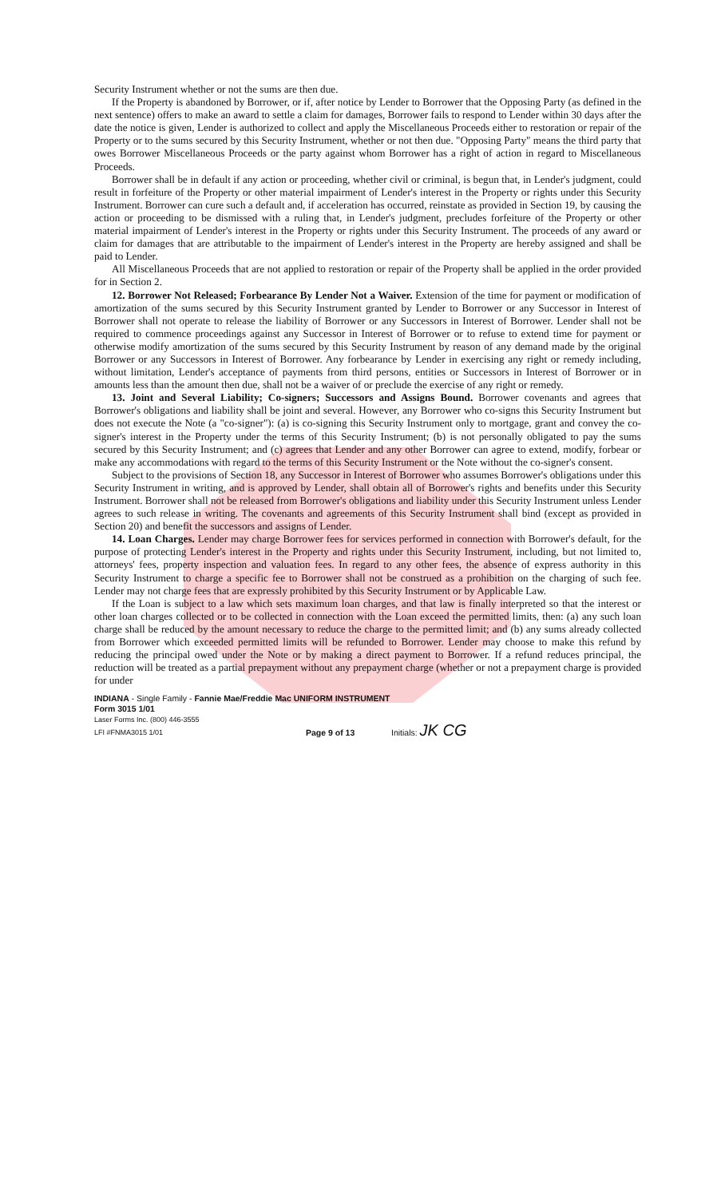Security Instrument whether or not the sums are then due.
If the Property is abandoned by Borrower, or if, after notice by Lender to Borrower that the Opposing Party (as defined in the next sentence) offers to make an award to settle a claim for damages, Borrower fails to respond to Lender within 30 days after the date the notice is given, Lender is authorized to collect and apply the Miscellaneous Proceeds either to restoration or repair of the Property or to the sums secured by this Security Instrument, whether or not then due. "Opposing Party" means the third party that owes Borrower Miscellaneous Proceeds or the party against whom Borrower has a right of action in regard to Miscellaneous Proceeds.
Borrower shall be in default if any action or proceeding, whether civil or criminal, is begun that, in Lender's judgment, could result in forfeiture of the Property or other material impairment of Lender's interest in the Property or rights under this Security Instrument. Borrower can cure such a default and, if acceleration has occurred, reinstate as provided in Section 19, by causing the action or proceeding to be dismissed with a ruling that, in Lender's judgment, precludes forfeiture of the Property or other material impairment of Lender's interest in the Property or rights under this Security Instrument. The proceeds of any award or claim for damages that are attributable to the impairment of Lender's interest in the Property are hereby assigned and shall be paid to Lender.
All Miscellaneous Proceeds that are not applied to restoration or repair of the Property shall be applied in the order provided for in Section 2.
12. Borrower Not Released; Forbearance By Lender Not a Waiver. Extension of the time for payment or modification of amortization of the sums secured by this Security Instrument granted by Lender to Borrower or any Successor in Interest of Borrower shall not operate to release the liability of Borrower or any Successors in Interest of Borrower. Lender shall not be required to commence proceedings against any Successor in Interest of Borrower or to refuse to extend time for payment or otherwise modify amortization of the sums secured by this Security Instrument by reason of any demand made by the original Borrower or any Successors in Interest of Borrower. Any forbearance by Lender in exercising any right or remedy including, without limitation, Lender's acceptance of payments from third persons, entities or Successors in Interest of Borrower or in amounts less than the amount then due, shall not be a waiver of or preclude the exercise of any right or remedy.
13. Joint and Several Liability; Co-signers; Successors and Assigns Bound. Borrower covenants and agrees that Borrower's obligations and liability shall be joint and several. However, any Borrower who co-signs this Security Instrument but does not execute the Note (a "co-signer"): (a) is co-signing this Security Instrument only to mortgage, grant and convey the co-signer's interest in the Property under the terms of this Security Instrument; (b) is not personally obligated to pay the sums secured by this Security Instrument; and (c) agrees that Lender and any other Borrower can agree to extend, modify, forbear or make any accommodations with regard to the terms of this Security Instrument or the Note without the co-signer's consent.
Subject to the provisions of Section 18, any Successor in Interest of Borrower who assumes Borrower's obligations under this Security Instrument in writing, and is approved by Lender, shall obtain all of Borrower's rights and benefits under this Security Instrument. Borrower shall not be released from Borrower's obligations and liability under this Security Instrument unless Lender agrees to such release in writing. The covenants and agreements of this Security Instrument shall bind (except as provided in Section 20) and benefit the successors and assigns of Lender.
14. Loan Charges. Lender may charge Borrower fees for services performed in connection with Borrower's default, for the purpose of protecting Lender's interest in the Property and rights under this Security Instrument, including, but not limited to, attorneys' fees, property inspection and valuation fees. In regard to any other fees, the absence of express authority in this Security Instrument to charge a specific fee to Borrower shall not be construed as a prohibition on the charging of such fee. Lender may not charge fees that are expressly prohibited by this Security Instrument or by Applicable Law.
If the Loan is subject to a law which sets maximum loan charges, and that law is finally interpreted so that the interest or other loan charges collected or to be collected in connection with the Loan exceed the permitted limits, then: (a) any such loan charge shall be reduced by the amount necessary to reduce the charge to the permitted limit; and (b) any sums already collected from Borrower which exceeded permitted limits will be refunded to Borrower. Lender may choose to make this refund by reducing the principal owed under the Note or by making a direct payment to Borrower. If a refund reduces principal, the reduction will be treated as a partial prepayment without any prepayment charge (whether or not a prepayment charge is provided for under
INDIANA - Single Family - Fannie Mae/Freddie Mac UNIFORM INSTRUMENT
Form 3015 1/01
Laser Forms Inc. (800) 446-3555
LFI #FNMA3015 1/01 Page 9 of 13 Initials: JK CG